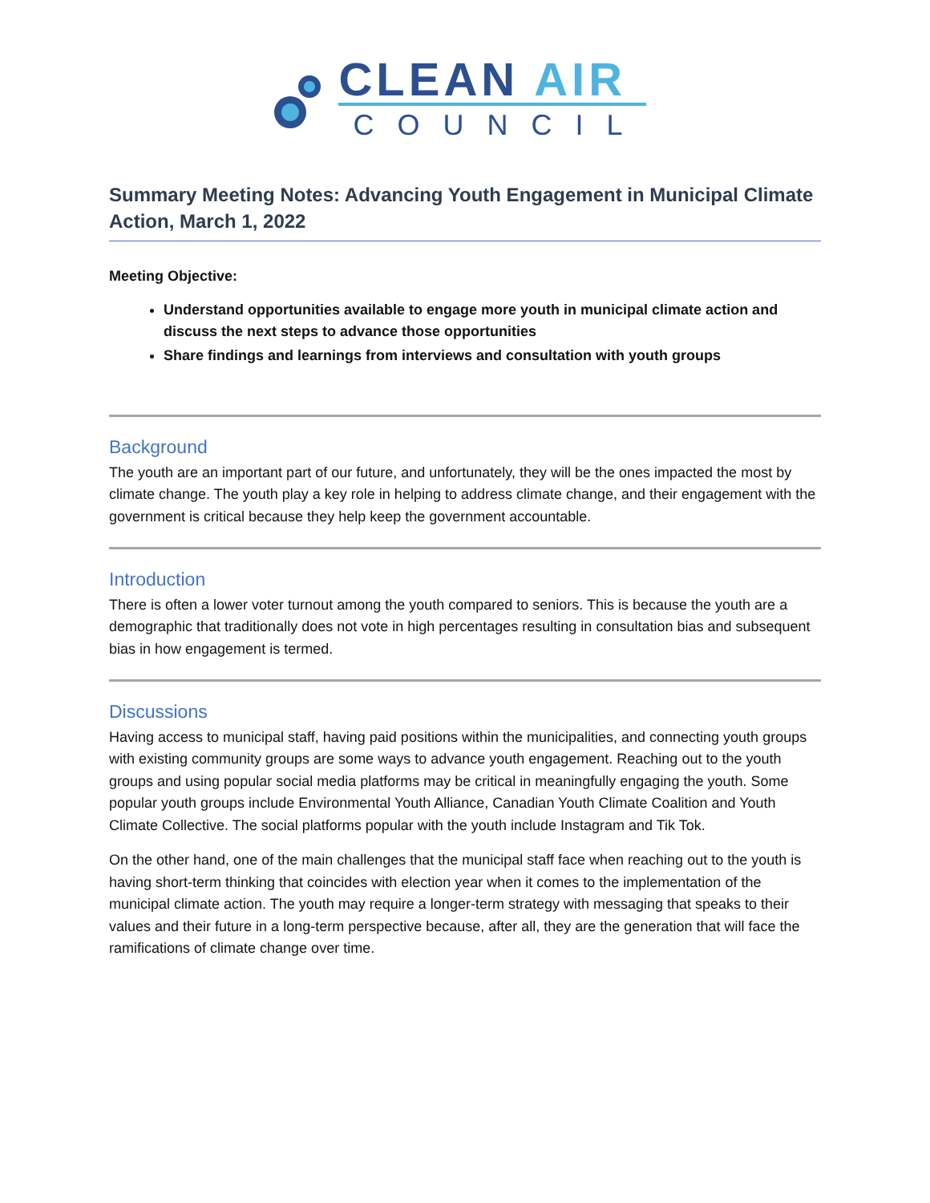CLEAN AIR
COUNCIL
Summary Meeting Notes: Advancing Youth Engagement in Municipal Climate Action, March 1, 2022
Meeting Objective:
Understand opportunities available to engage more youth in municipal climate action and discuss the next steps to advance those opportunities
Share findings and learnings from interviews and consultation with youth groups
Background
The youth are an important part of our future, and unfortunately, they will be the ones impacted the most by climate change. The youth play a key role in helping to address climate change, and their engagement with the government is critical because they help keep the government accountable.
Introduction
There is often a lower voter turnout among the youth compared to seniors. This is because the youth are a demographic that traditionally does not vote in high percentages resulting in consultation bias and subsequent bias in how engagement is termed.
Discussions
Having access to municipal staff, having paid positions within the municipalities, and connecting youth groups with existing community groups are some ways to advance youth engagement. Reaching out to the youth groups and using popular social media platforms may be critical in meaningfully engaging the youth. Some popular youth groups include Environmental Youth Alliance, Canadian Youth Climate Coalition and Youth Climate Collective. The social platforms popular with the youth include Instagram and Tik Tok.
On the other hand, one of the main challenges that the municipal staff face when reaching out to the youth is having short-term thinking that coincides with election year when it comes to the implementation of the municipal climate action. The youth may require a longer-term strategy with messaging that speaks to their values and their future in a long-term perspective because, after all, they are the generation that will face the ramifications of climate change over time.